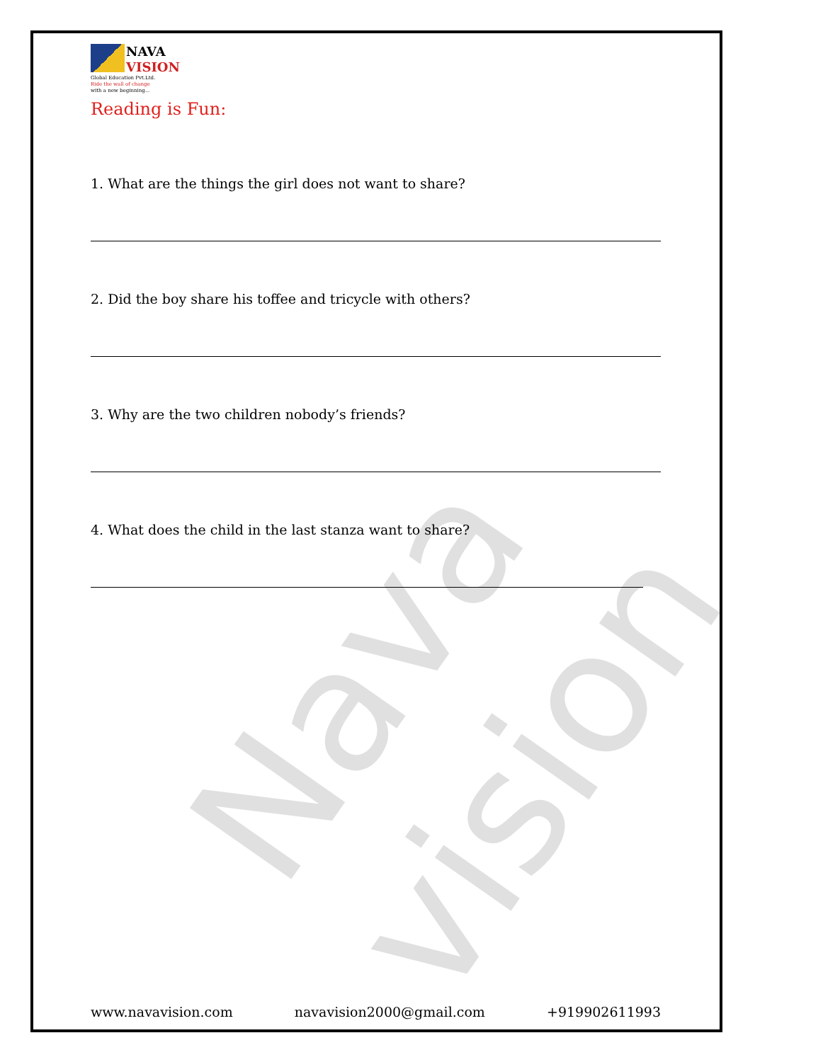Nava vision
NAVA
VISION
Global Education Pvt.Ltd.
Ride the wall of change
with a new beginning...
Reading is Fun:
1. What are the things the girl does not want to share?
2. Did the boy share his toffee and tricycle with others?
3. Why are the two children nobody’s friends?
4. What does the child in the last stanza want to share?
www.navavision.com navavision2000@gmail.com +919902611993